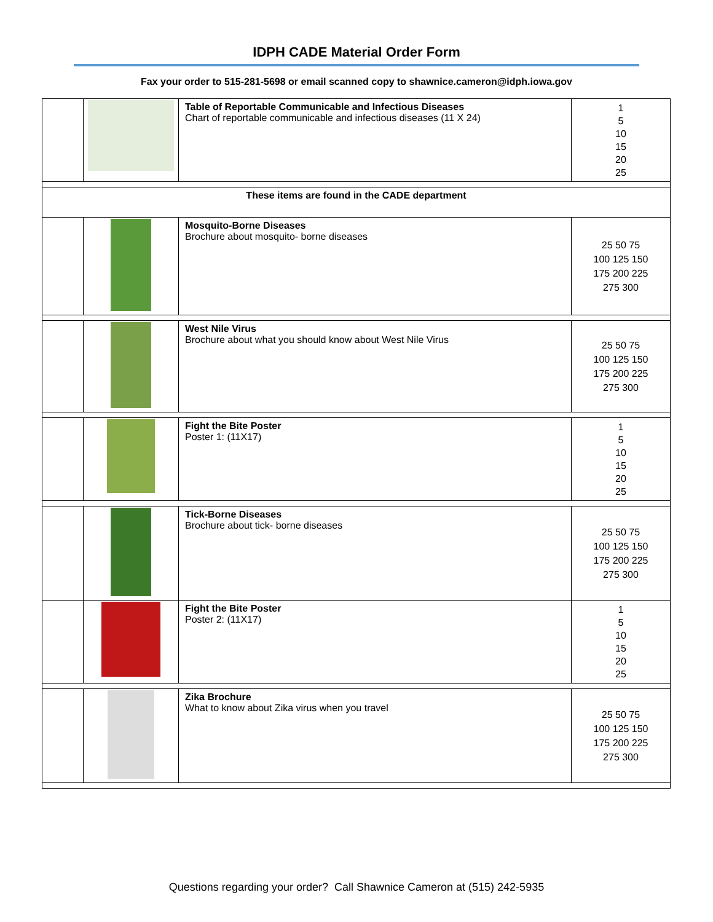IDPH CADE Material Order Form
Fax your order to 515-281-5698 or email scanned copy to shawnice.cameron@idph.iowa.gov
| | | Table of Reportable Communicable and Infectious Diseases Chart of reportable communicable and infectious diseases (11 X 24) | 1 5 10 15 20 25 |
| These items are found in the CADE department | | | |
| | | Mosquito-Borne Diseases Brochure about mosquito- borne diseases | 25 50 75 100 125 150 175 200 225 275 300 |
| | | West Nile Virus Brochure about what you should know about West Nile Virus | 25 50 75 100 125 150 175 200 225 275 300 |
| | | Fight the Bite Poster Poster 1: (11X17) | 1 5 10 15 20 25 |
| | | Tick-Borne Diseases Brochure about tick- borne diseases | 25 50 75 100 125 150 175 200 225 275 300 |
| | | Fight the Bite Poster Poster 2: (11X17) | 1 5 10 15 20 25 |
| | | Zika Brochure What to know about Zika virus when you travel | 25 50 75 100 125 150 175 200 225 275 300 |
Questions regarding your order? Call Shawnice Cameron at (515) 242-5935